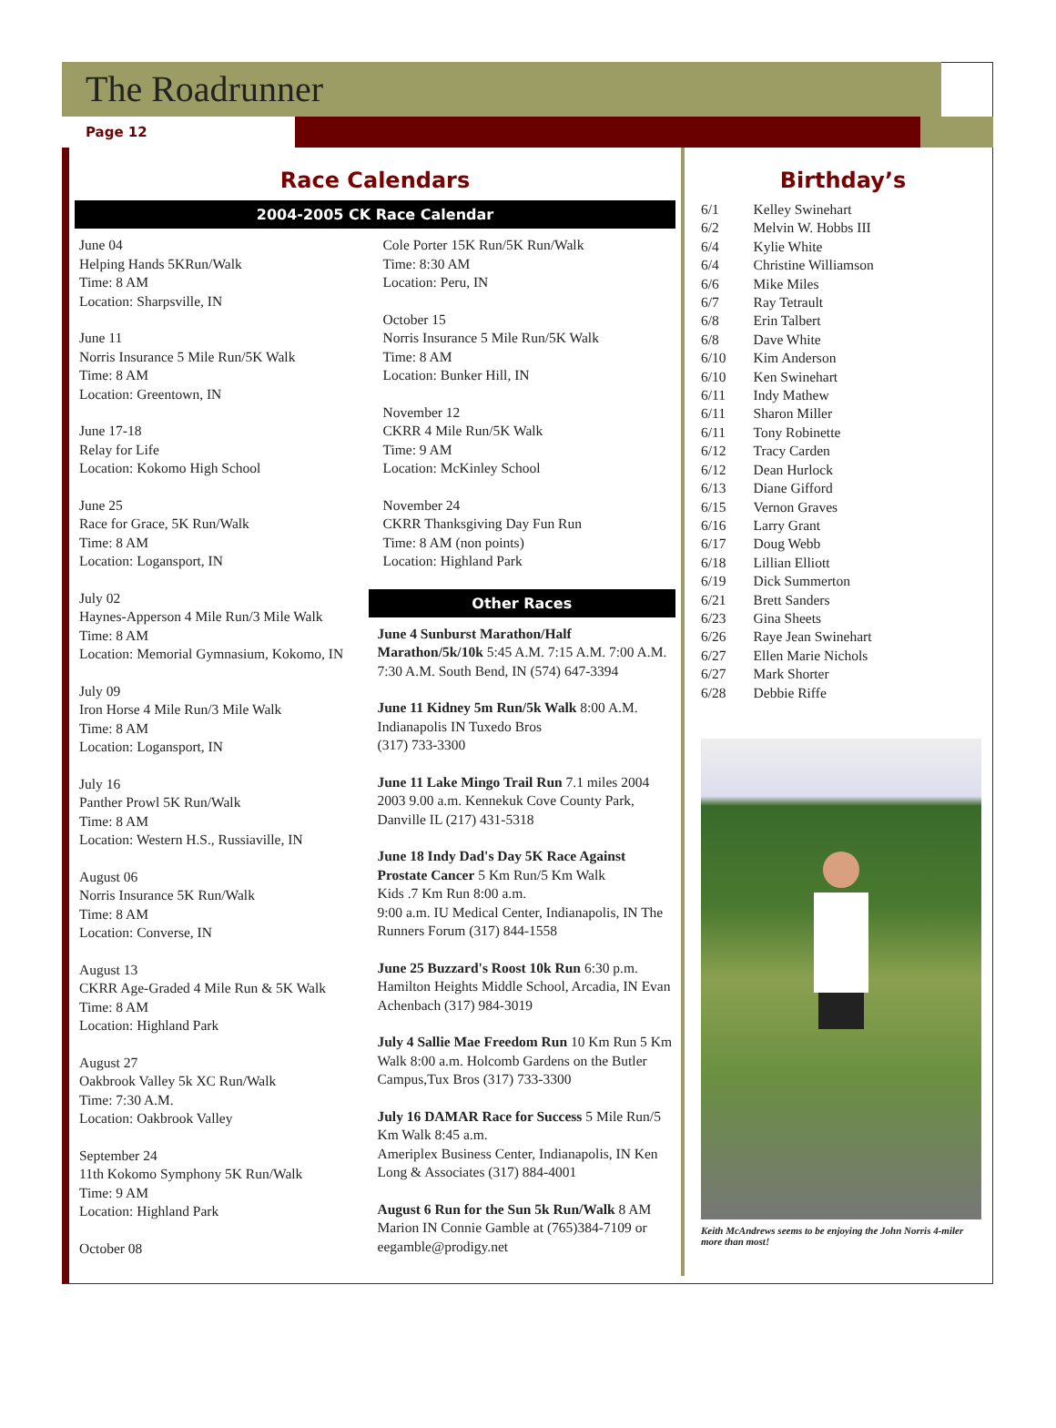The Roadrunner
Page 12
Race Calendars
2004-2005 CK Race Calendar
June 04
Helping Hands 5KRun/Walk
Time: 8 AM
Location: Sharpsville, IN
June 11
Norris Insurance 5 Mile Run/5K Walk
Time: 8 AM
Location: Greentown, IN
June 17-18
Relay for Life
Location: Kokomo High School
June 25
Race for Grace, 5K Run/Walk
Time: 8 AM
Location: Logansport, IN
July 02
Haynes-Apperson 4 Mile Run/3 Mile Walk
Time: 8 AM
Location: Memorial Gymnasium, Kokomo, IN
July 09
Iron Horse 4 Mile Run/3 Mile Walk
Time: 8 AM
Location: Logansport, IN
July 16
Panther Prowl 5K Run/Walk
Time: 8 AM
Location: Western H.S., Russiaville, IN
August 06
Norris Insurance 5K Run/Walk
Time: 8 AM
Location: Converse, IN
August 13
CKRR Age-Graded 4 Mile Run & 5K Walk
Time: 8 AM
Location: Highland Park
August 27
Oakbrook Valley 5k XC Run/Walk
Time: 7:30 A.M.
Location: Oakbrook Valley
September 24
11th Kokomo Symphony 5K Run/Walk
Time: 9 AM
Location: Highland Park
October 08
Cole Porter 15K Run/5K Run/Walk
Time: 8:30 AM
Location: Peru, IN
October 15
Norris Insurance 5 Mile Run/5K Walk
Time: 8 AM
Location: Bunker Hill, IN
November 12
CKRR 4 Mile Run/5K Walk
Time: 9 AM
Location: McKinley School
November 24
CKRR Thanksgiving Day Fun Run
Time: 8 AM (non points)
Location: Highland Park
Other Races
June 4 Sunburst Marathon/Half Marathon/5k/10k 5:45 A.M. 7:15 A.M. 7:00 A.M. 7:30 A.M. South Bend, IN (574) 647-3394
June 11 Kidney 5m Run/5k Walk 8:00 A.M. Indianapolis IN Tuxedo Bros
(317) 733-3300
June 11 Lake Mingo Trail Run 7.1 miles 2004 2003 9.00 a.m. Kennekuk Cove County Park, Danville IL (217) 431-5318
June 18 Indy Dad's Day 5K Race Against Prostate Cancer 5 Km Run/5 Km Walk
Kids .7 Km Run 8:00 a.m.
9:00 a.m. IU Medical Center, Indianapolis, IN The Runners Forum (317) 844-1558
June 25 Buzzard's Roost 10k Run 6:30 p.m. Hamilton Heights Middle School, Arcadia, IN Evan Achenbach (317) 984-3019
July 4 Sallie Mae Freedom Run 10 Km Run 5 Km Walk 8:00 a.m. Holcomb Gardens on the Butler Campus,Tux Bros (317) 733-3300
July 16 DAMAR Race for Success 5 Mile Run/5 Km Walk 8:45 a.m.
Ameriplex Business Center, Indianapolis, IN Ken Long & Associates (317) 884-4001
August 6 Run for the Sun 5k Run/Walk 8 AM Marion IN Connie Gamble at (765)384-7109 or eegamble@prodigy.net
Birthday’s
| 6/1 | Kelley Swinehart |
| 6/2 | Melvin W. Hobbs III |
| 6/4 | Kylie White |
| 6/4 | Christine Williamson |
| 6/6 | Mike Miles |
| 6/7 | Ray Tetrault |
| 6/8 | Erin Talbert |
| 6/8 | Dave White |
| 6/10 | Kim Anderson |
| 6/10 | Ken Swinehart |
| 6/11 | Indy Mathew |
| 6/11 | Sharon Miller |
| 6/11 | Tony Robinette |
| 6/12 | Tracy Carden |
| 6/12 | Dean Hurlock |
| 6/13 | Diane Gifford |
| 6/15 | Vernon Graves |
| 6/16 | Larry Grant |
| 6/17 | Doug Webb |
| 6/18 | Lillian Elliott |
| 6/19 | Dick Summerton |
| 6/21 | Brett Sanders |
| 6/23 | Gina Sheets |
| 6/26 | Raye Jean Swinehart |
| 6/27 | Ellen Marie Nichols |
| 6/27 | Mark Shorter |
| 6/28 | Debbie Riffe |
Keith McAndrews seems to be enjoying the John Norris 4-miler more than most!